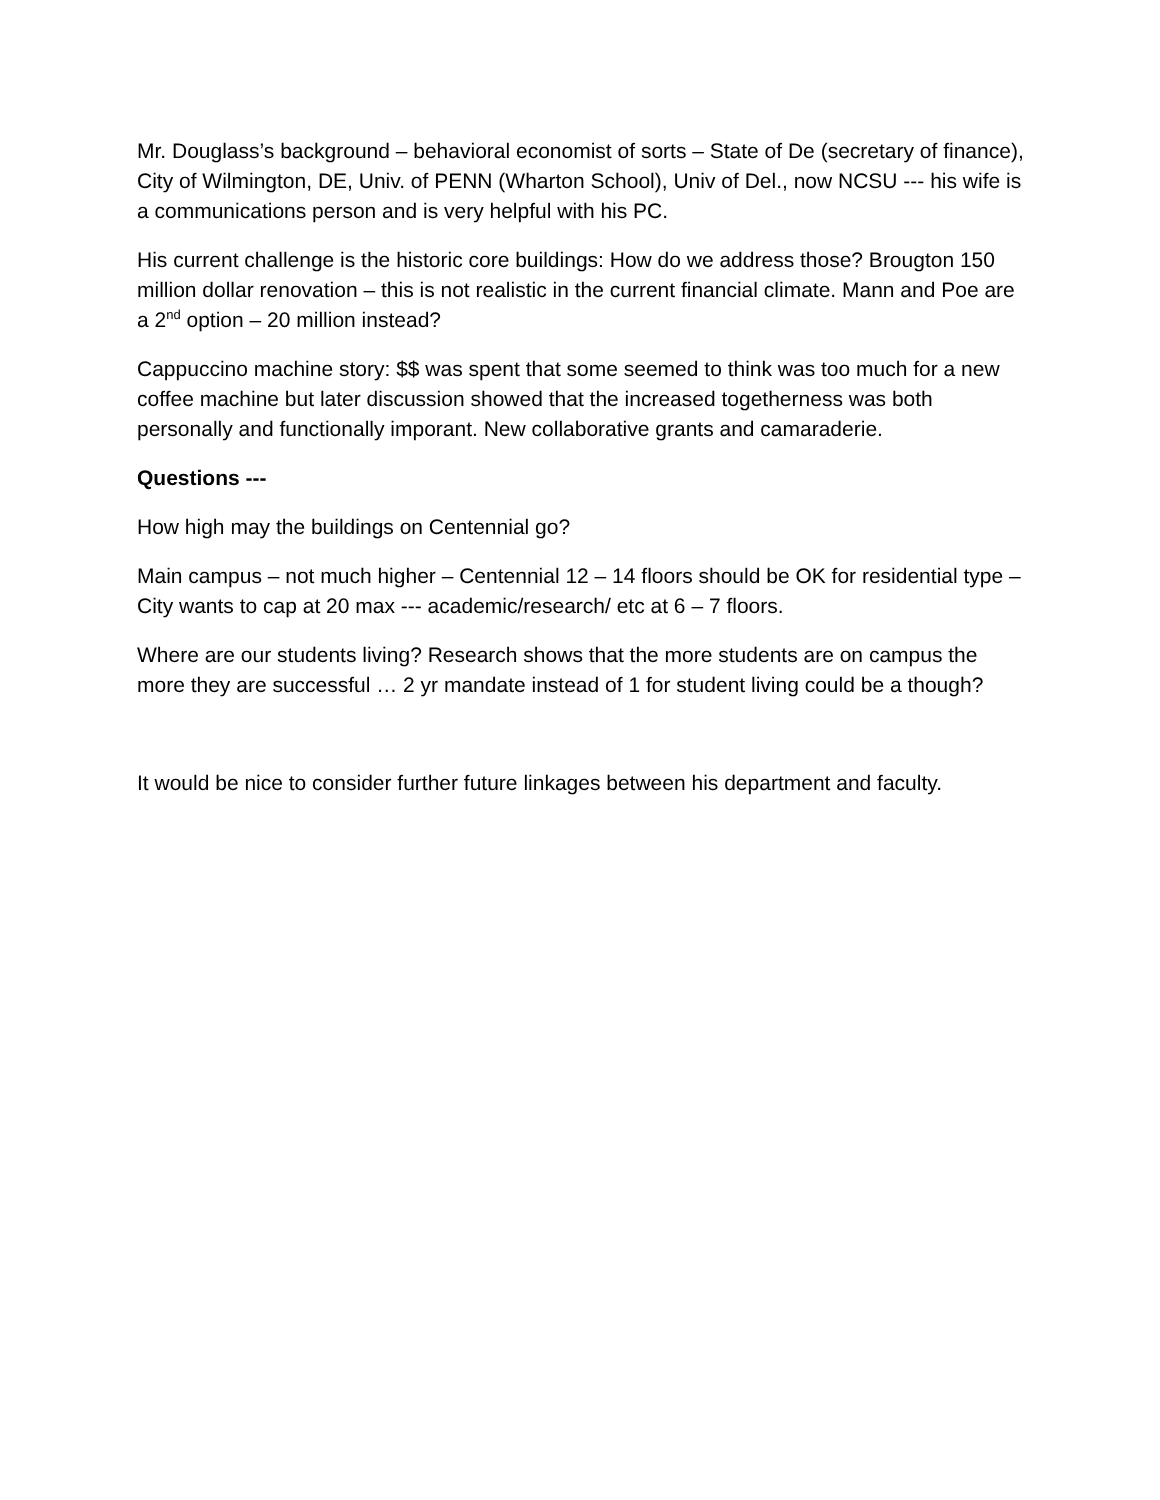Mr. Douglass’s background – behavioral economist of sorts – State of De (secretary of finance), City of Wilmington, DE, Univ. of PENN (Wharton School), Univ of Del., now NCSU --- his wife is a communications person and is very helpful with his PC.
His current challenge is the historic core buildings: How do we address those? Brougton 150 million dollar renovation – this is not realistic in the current financial climate. Mann and Poe are a 2<sup>nd</sup> option – 20 million instead?
Cappuccino machine story: $$ was spent that some seemed to think was too much for a new coffee machine but later discussion showed that the increased togetherness was both personally and functionally imporant. New collaborative grants and camaraderie.
Questions ---
How high may the buildings on Centennial go?
Main campus – not much higher – Centennial 12 – 14 floors should be OK for residential type – City wants to cap at 20 max --- academic/research/ etc at 6 – 7 floors.
Where are our students living? Research shows that the more students are on campus the more they are successful … 2 yr mandate instead of 1 for student living could be a though?
It would be nice to consider further future linkages between his department and faculty.